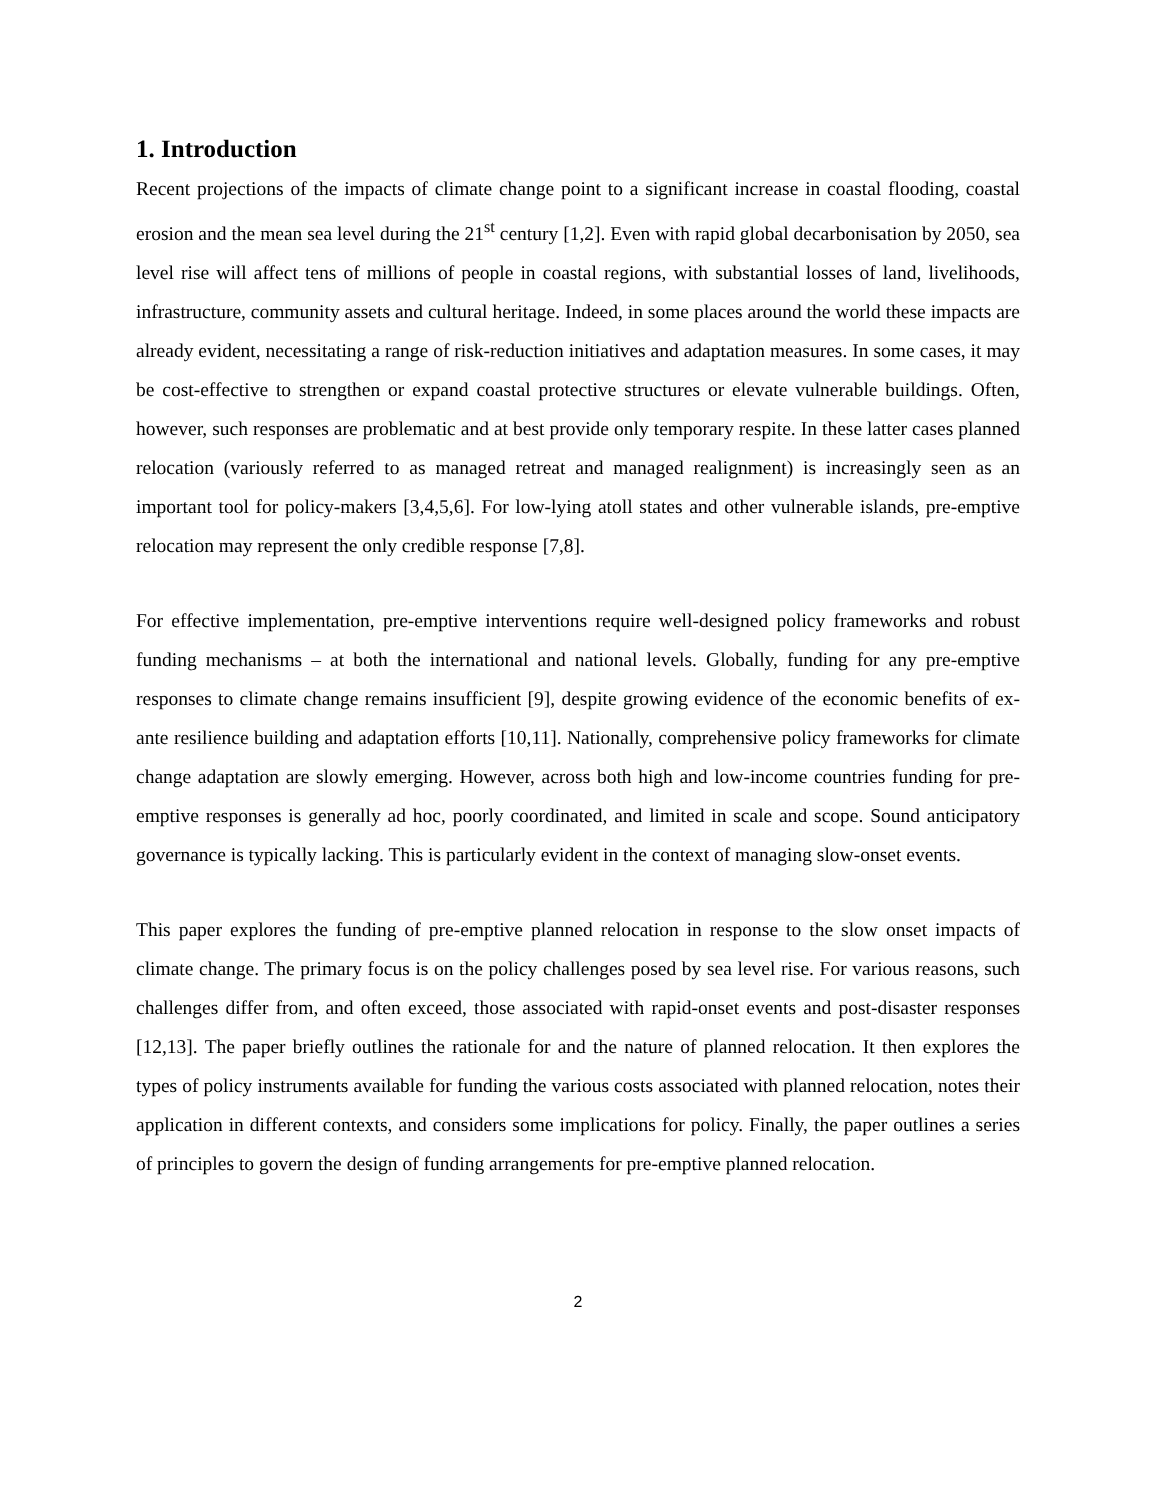1. Introduction
Recent projections of the impacts of climate change point to a significant increase in coastal flooding, coastal erosion and the mean sea level during the 21<sup>st</sup> century [1,2]. Even with rapid global decarbonisation by 2050, sea level rise will affect tens of millions of people in coastal regions, with substantial losses of land, livelihoods, infrastructure, community assets and cultural heritage. Indeed, in some places around the world these impacts are already evident, necessitating a range of risk-reduction initiatives and adaptation measures. In some cases, it may be cost-effective to strengthen or expand coastal protective structures or elevate vulnerable buildings. Often, however, such responses are problematic and at best provide only temporary respite. In these latter cases planned relocation (variously referred to as managed retreat and managed realignment) is increasingly seen as an important tool for policy-makers [3,4,5,6]. For low-lying atoll states and other vulnerable islands, pre-emptive relocation may represent the only credible response [7,8].
For effective implementation, pre-emptive interventions require well-designed policy frameworks and robust funding mechanisms – at both the international and national levels. Globally, funding for any pre-emptive responses to climate change remains insufficient [9], despite growing evidence of the economic benefits of ex-ante resilience building and adaptation efforts [10,11]. Nationally, comprehensive policy frameworks for climate change adaptation are slowly emerging. However, across both high and low-income countries funding for pre-emptive responses is generally ad hoc, poorly coordinated, and limited in scale and scope. Sound anticipatory governance is typically lacking. This is particularly evident in the context of managing slow-onset events.
This paper explores the funding of pre-emptive planned relocation in response to the slow onset impacts of climate change. The primary focus is on the policy challenges posed by sea level rise. For various reasons, such challenges differ from, and often exceed, those associated with rapid-onset events and post-disaster responses [12,13]. The paper briefly outlines the rationale for and the nature of planned relocation. It then explores the types of policy instruments available for funding the various costs associated with planned relocation, notes their application in different contexts, and considers some implications for policy. Finally, the paper outlines a series of principles to govern the design of funding arrangements for pre-emptive planned relocation.
2